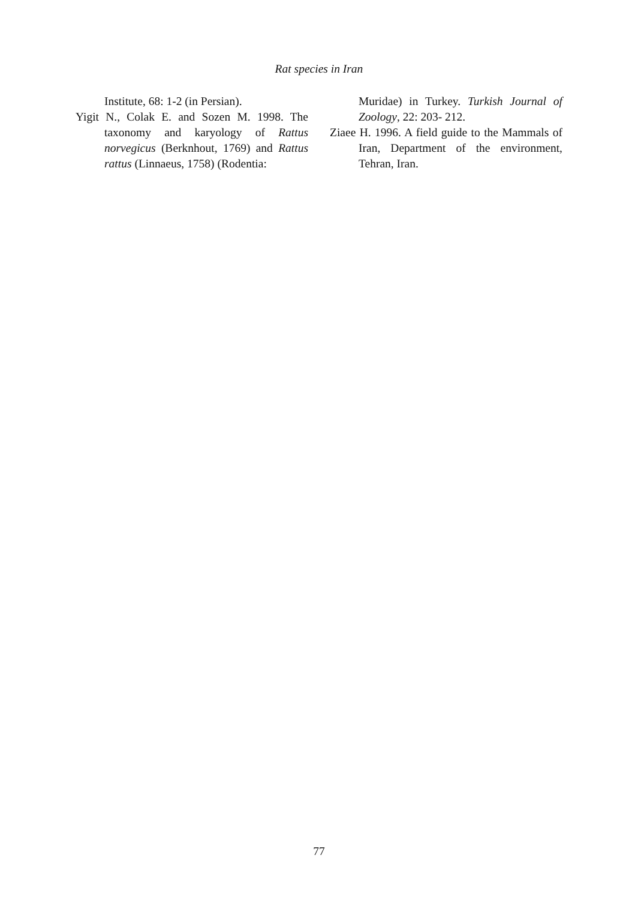Rat species in Iran
Institute, 68: 1-2 (in Persian).
Yigit N., Colak E. and Sozen M. 1998. The taxonomy and karyology of Rattus norvegicus (Berknhout, 1769) and Rattus rattus (Linnaeus, 1758) (Rodentia:
Muridae) in Turkey. Turkish Journal of Zoology, 22: 203- 212.
Ziaee H. 1996. A field guide to the Mammals of Iran, Department of the environment, Tehran, Iran.
77